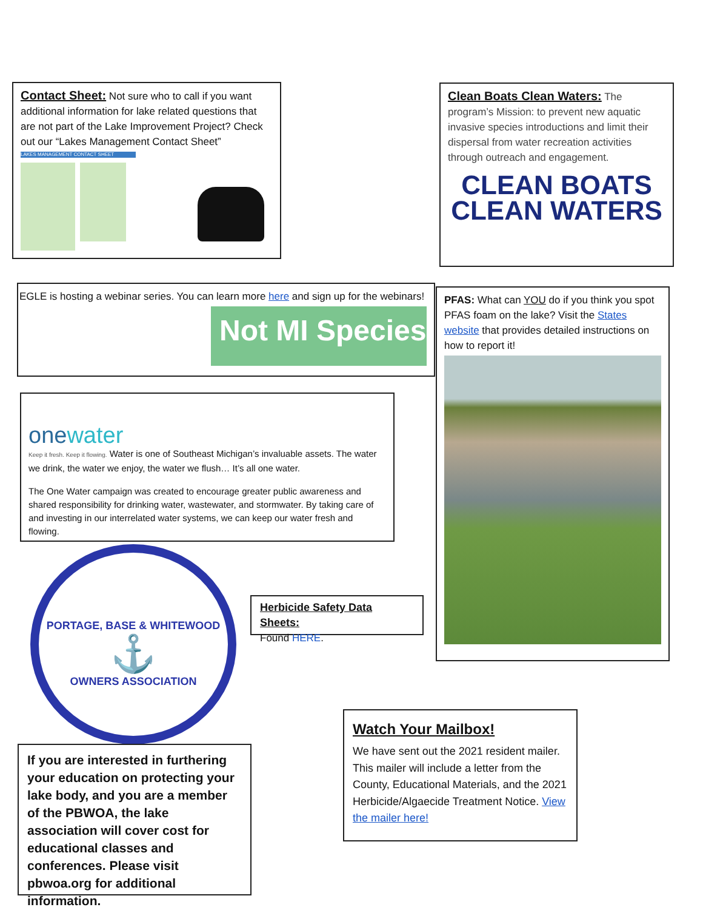Contact Sheet:
Not sure who to call if you want additional information for lake related questions that are not part of the Lake Improvement Project? Check out our “Lakes Management Contact Sheet”
LAKES MANAGEMENT CONTACT SHEET
Clean Boats Clean Waters:
The program’s Mission: to prevent new aquatic invasive species introductions and limit their dispersal from water recreation activities through outreach and engagement.
CLEAN BOATS
CLEAN WATERS
EGLE is hosting a webinar series. You can learn more here and sign up for the webinars!
Not MI Species
PFAS: What can YOU do if you think you spot PFAS foam on the lake? Visit the States website that provides detailed instructions on how to report it!
onewater
Keep it fresh. Keep it flowing. Water is one of Southeast Michigan’s invaluable assets. The water we drink, the water we enjoy, the water we flush… It’s all one water.
The One Water campaign was created to encourage greater public awareness and shared responsibility for drinking water, wastewater, and stormwater. By taking care of and investing in our interrelated water systems, we can keep our water fresh and flowing.
PORTAGE, BASE & WHITEWOOD
⚓
OWNERS ASSOCIATION
Herbicide Safety Data Sheets:
Found HERE.
Watch Your Mailbox!
We have sent out the 2021 resident mailer. This mailer will include a letter from the County, Educational Materials, and the 2021 Herbicide/Algaecide Treatment Notice. View the mailer here!
If you are interested in furthering your education on protecting your lake body, and you are a member of the PBWOA, the lake association will cover cost for educational classes and conferences. Please visit pbwoa.org for additional information.